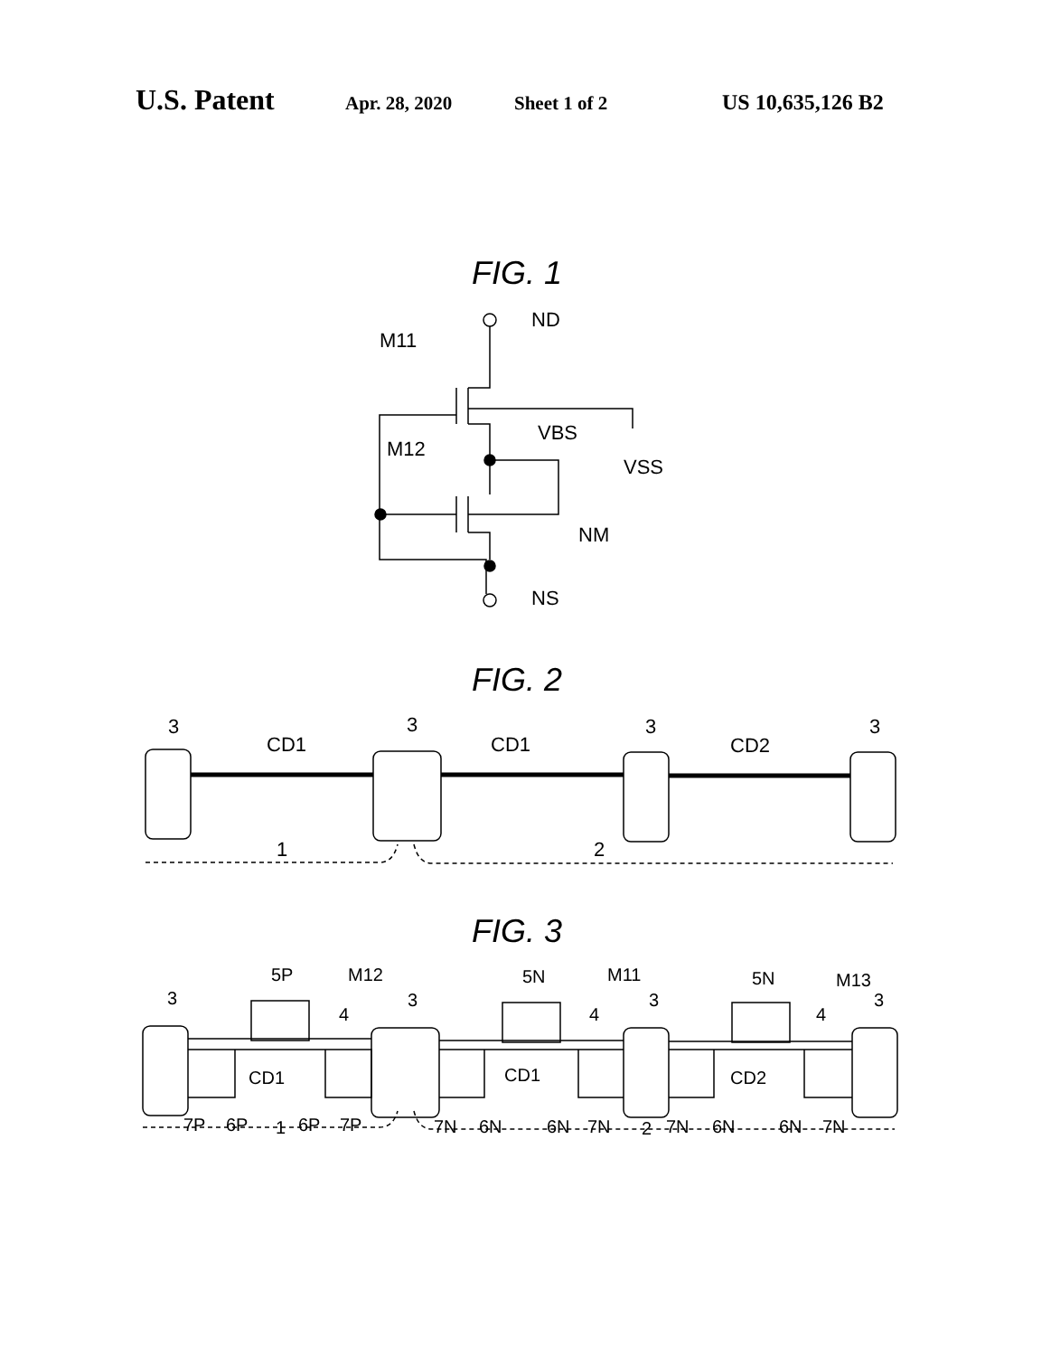U.S. Patent Apr. 28, 2020 Sheet 1 of 2 US 10,635,126 B2
FIG. 1
ND
M11
VBS
M12
VSS
NM
NS
FIG. 2
3
CD1
3
CD1
3
CD2
3
1
2
FIG. 3
5P
M12
5N
M11
5N
M13
3
4
3
4
3
4
3
CD1
CD1
CD2
7P
6P
1
6P
7P
7N
6N
6N
7N
2
7N
6N
6N
7N